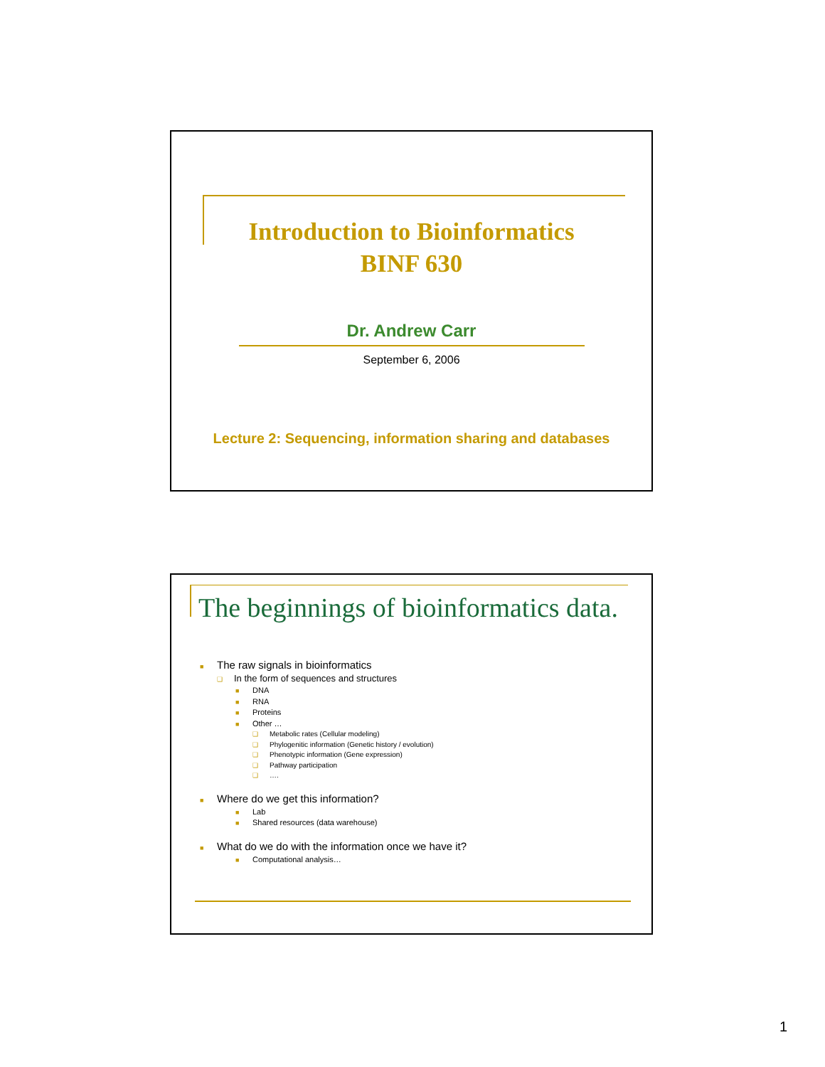Introduction to Bioinformatics
BINF 630
Dr. Andrew Carr
September 6, 2006
Lecture 2: Sequencing, information sharing and databases
The beginnings of bioinformatics data.
■ The raw signals in bioinformatics
❑ In the form of sequences and structures
■ DNA
■ RNA
■ Proteins
■ Other …
❑ Metabolic rates (Cellular modeling)
❑ Phylogenitic information (Genetic history / evolution)
❑ Phenotypic information (Gene expression)
❑ Pathway participation
❑ ….
■ Where do we get this information?
■ Lab
■ Shared resources (data warehouse)
■ What do we do with the information once we have it?
■ Computational analysis…
1